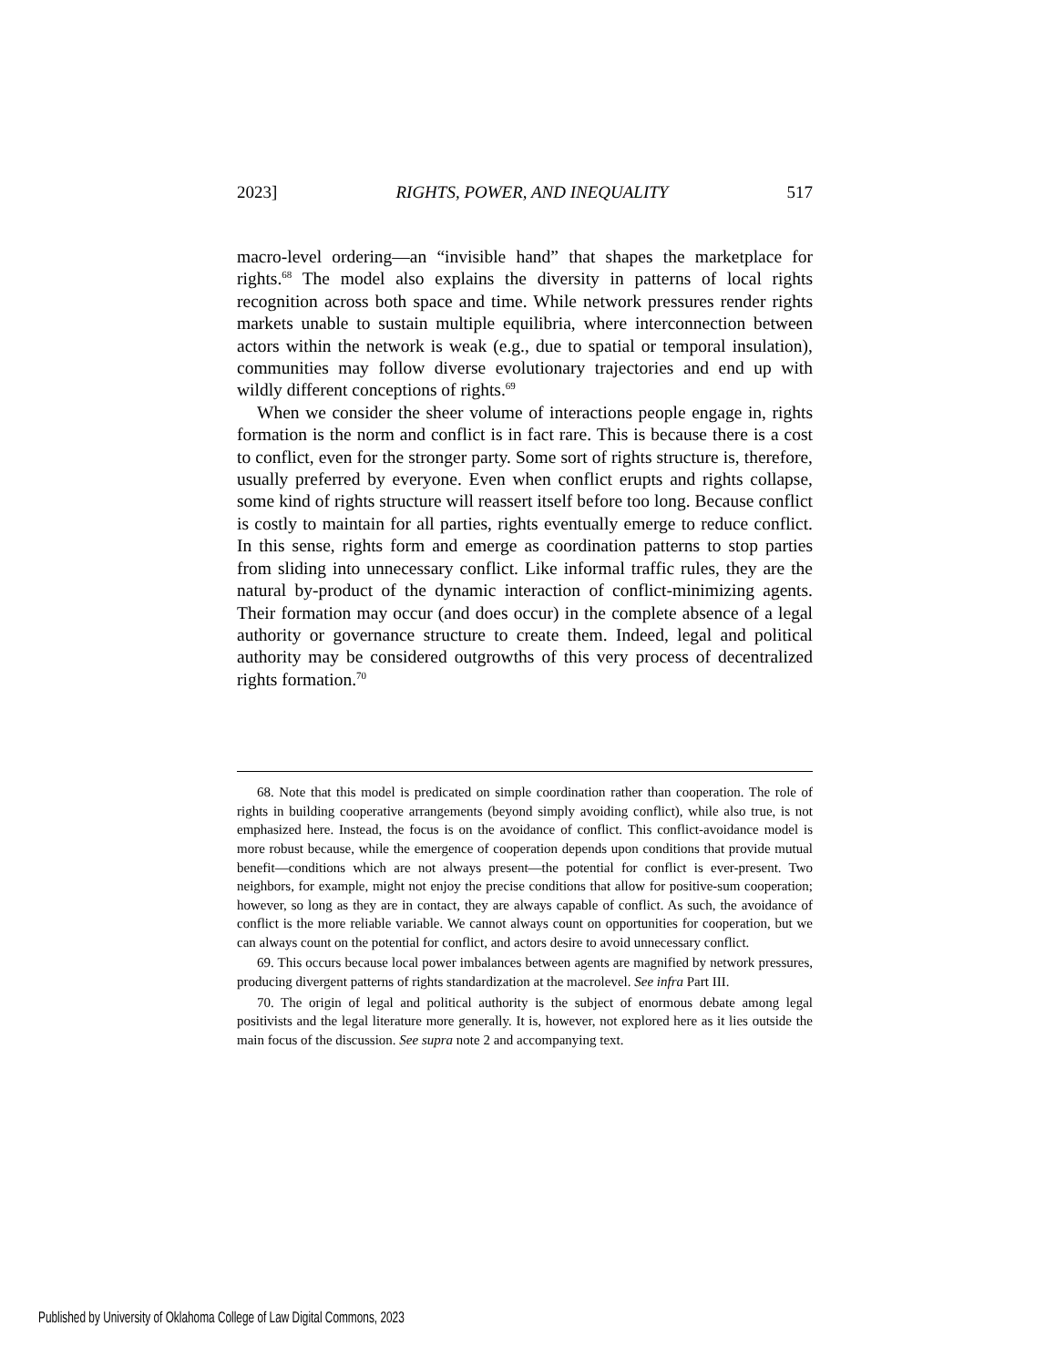2023] RIGHTS, POWER, AND INEQUALITY 517
macro-level ordering—an “invisible hand” that shapes the marketplace for rights.<sup>68</sup> The model also explains the diversity in patterns of local rights recognition across both space and time. While network pressures render rights markets unable to sustain multiple equilibria, where interconnection between actors within the network is weak (e.g., due to spatial or temporal insulation), communities may follow diverse evolutionary trajectories and end up with wildly different conceptions of rights.<sup>69</sup>
When we consider the sheer volume of interactions people engage in, rights formation is the norm and conflict is in fact rare. This is because there is a cost to conflict, even for the stronger party. Some sort of rights structure is, therefore, usually preferred by everyone. Even when conflict erupts and rights collapse, some kind of rights structure will reassert itself before too long. Because conflict is costly to maintain for all parties, rights eventually emerge to reduce conflict. In this sense, rights form and emerge as coordination patterns to stop parties from sliding into unnecessary conflict. Like informal traffic rules, they are the natural by-product of the dynamic interaction of conflict-minimizing agents. Their formation may occur (and does occur) in the complete absence of a legal authority or governance structure to create them. Indeed, legal and political authority may be considered outgrowths of this very process of decentralized rights formation.<sup>70</sup>
68. Note that this model is predicated on simple coordination rather than cooperation. The role of rights in building cooperative arrangements (beyond simply avoiding conflict), while also true, is not emphasized here. Instead, the focus is on the avoidance of conflict. This conflict-avoidance model is more robust because, while the emergence of cooperation depends upon conditions that provide mutual benefit—conditions which are not always present—the potential for conflict is ever-present. Two neighbors, for example, might not enjoy the precise conditions that allow for positive-sum cooperation; however, so long as they are in contact, they are always capable of conflict. As such, the avoidance of conflict is the more reliable variable. We cannot always count on opportunities for cooperation, but we can always count on the potential for conflict, and actors desire to avoid unnecessary conflict.
69. This occurs because local power imbalances between agents are magnified by network pressures, producing divergent patterns of rights standardization at the macrolevel. See infra Part III.
70. The origin of legal and political authority is the subject of enormous debate among legal positivists and the legal literature more generally. It is, however, not explored here as it lies outside the main focus of the discussion. See supra note 2 and accompanying text.
Published by University of Oklahoma College of Law Digital Commons, 2023